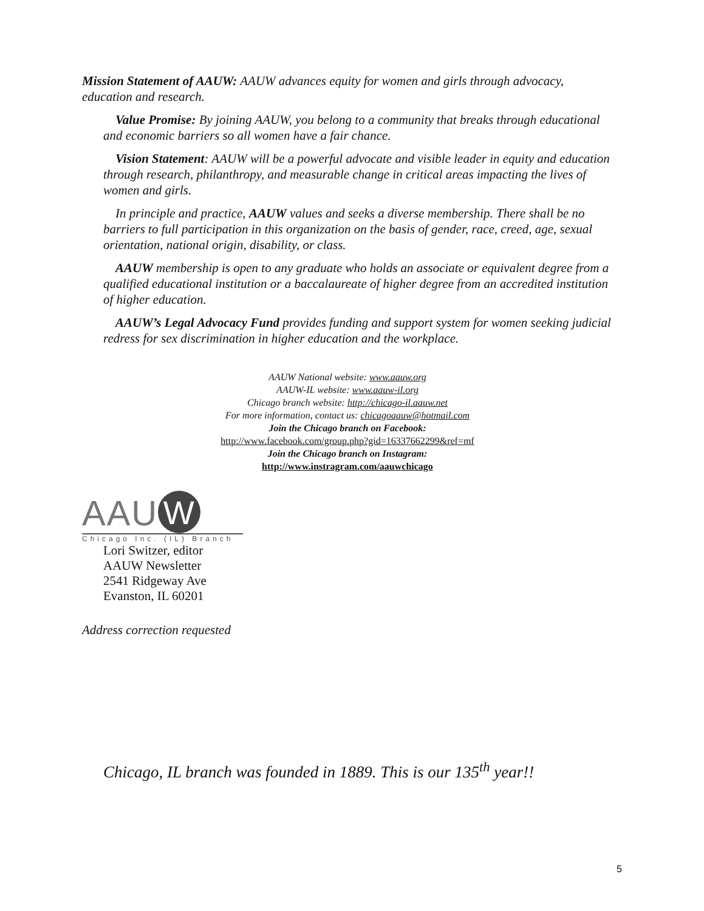Mission Statement of AAUW: AAUW advances equity for women and girls through advocacy, education and research.
Value Promise: By joining AAUW, you belong to a community that breaks through educational and economic barriers so all women have a fair chance.
Vision Statement: AAUW will be a powerful advocate and visible leader in equity and education through research, philanthropy, and measurable change in critical areas impacting the lives of women and girls.
In principle and practice, AAUW values and seeks a diverse membership. There shall be no barriers to full participation in this organization on the basis of gender, race, creed, age, sexual orientation, national origin, disability, or class.
AAUW membership is open to any graduate who holds an associate or equivalent degree from a qualified educational institution or a baccalaureate of higher degree from an accredited institution of higher education.
AAUW’s Legal Advocacy Fund provides funding and support system for women seeking judicial redress for sex discrimination in higher education and the workplace.
AAUW National website: www.aauw.org
AAUW-IL website: www.aauw-il.org
Chicago branch website: http://chicago-il.aauw.net
For more information, contact us: chicagoaauw@hotmail.com
Join the Chicago branch on Facebook:
http://www.facebook.com/group.php?gid=16337662299&ref=mf
Join the Chicago branch on Instagram:
http://www.instragram.com/aauwchicago
AAU W
Chicago Inc. (IL) Branch
Lori Switzer, editor
AAUW Newsletter
2541 Ridgeway Ave
Evanston, IL 60201
Address correction requested
Chicago, IL branch was founded in 1889. This is our 135<sup>th</sup> year!!
5